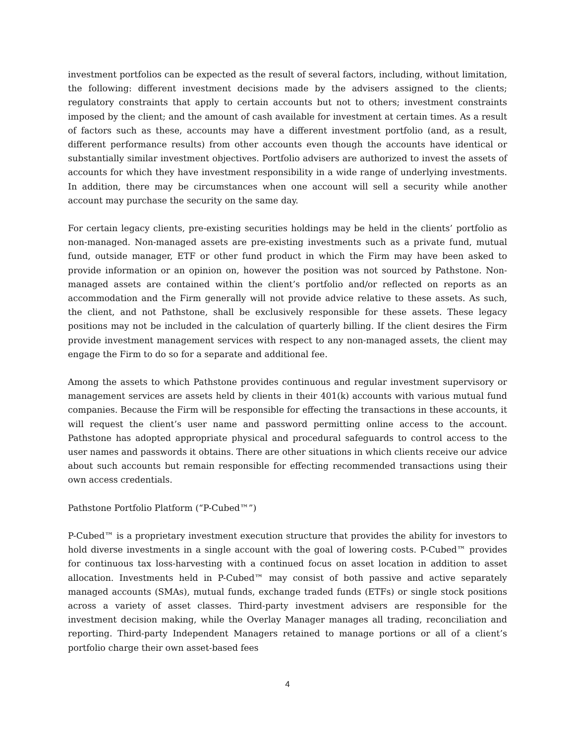investment portfolios can be expected as the result of several factors, including, without limitation, the following: different investment decisions made by the advisers assigned to the clients; regulatory constraints that apply to certain accounts but not to others; investment constraints imposed by the client; and the amount of cash available for investment at certain times. As a result of factors such as these, accounts may have a different investment portfolio (and, as a result, different performance results) from other accounts even though the accounts have identical or substantially similar investment objectives. Portfolio advisers are authorized to invest the assets of accounts for which they have investment responsibility in a wide range of underlying investments. In addition, there may be circumstances when one account will sell a security while another account may purchase the security on the same day.
For certain legacy clients, pre-existing securities holdings may be held in the clients’ portfolio as non-managed. Non-managed assets are pre-existing investments such as a private fund, mutual fund, outside manager, ETF or other fund product in which the Firm may have been asked to provide information or an opinion on, however the position was not sourced by Pathstone. Non-managed assets are contained within the client’s portfolio and/or reflected on reports as an accommodation and the Firm generally will not provide advice relative to these assets. As such, the client, and not Pathstone, shall be exclusively responsible for these assets. These legacy positions may not be included in the calculation of quarterly billing. If the client desires the Firm provide investment management services with respect to any non-managed assets, the client may engage the Firm to do so for a separate and additional fee.
Among the assets to which Pathstone provides continuous and regular investment supervisory or management services are assets held by clients in their 401(k) accounts with various mutual fund companies. Because the Firm will be responsible for effecting the transactions in these accounts, it will request the client’s user name and password permitting online access to the account. Pathstone has adopted appropriate physical and procedural safeguards to control access to the user names and passwords it obtains. There are other situations in which clients receive our advice about such accounts but remain responsible for effecting recommended transactions using their own access credentials.
Pathstone Portfolio Platform (“P-Cubed™”)
P-Cubed™ is a proprietary investment execution structure that provides the ability for investors to hold diverse investments in a single account with the goal of lowering costs. P-Cubed™ provides for continuous tax loss-harvesting with a continued focus on asset location in addition to asset allocation. Investments held in P-Cubed™ may consist of both passive and active separately managed accounts (SMAs), mutual funds, exchange traded funds (ETFs) or single stock positions across a variety of asset classes. Third-party investment advisers are responsible for the investment decision making, while the Overlay Manager manages all trading, reconciliation and reporting. Third-party Independent Managers retained to manage portions or all of a client’s portfolio charge their own asset-based fees
4